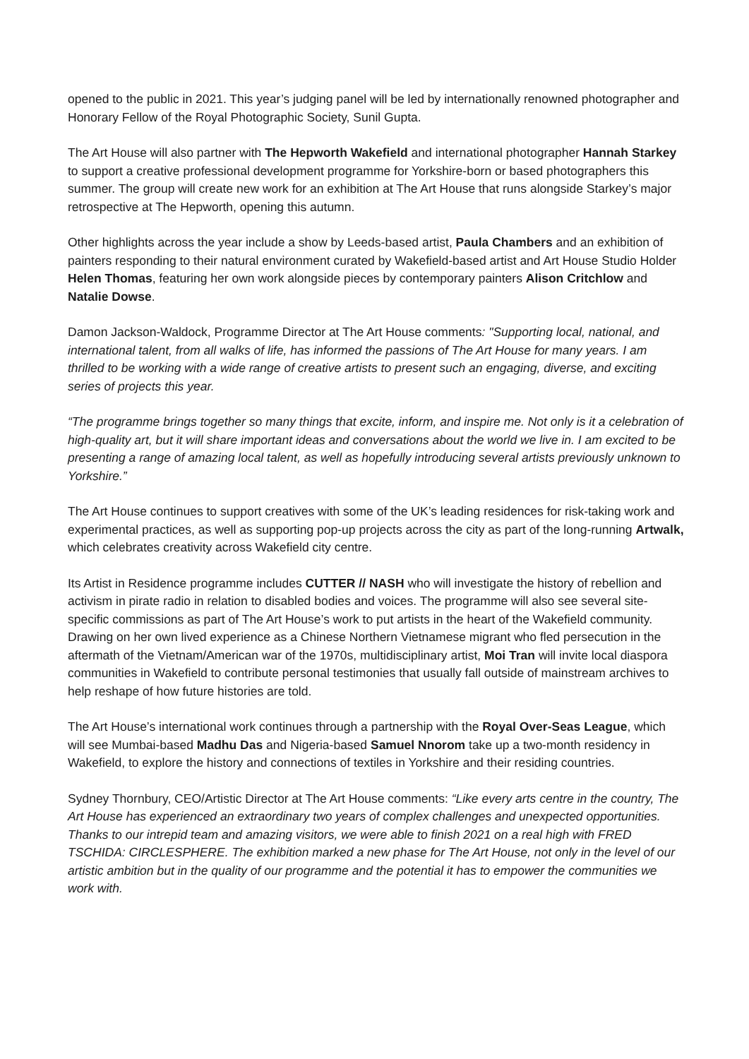opened to the public in 2021. This year’s judging panel will be led by internationally renowned photographer and Honorary Fellow of the Royal Photographic Society, Sunil Gupta.
The Art House will also partner with The Hepworth Wakefield and international photographer Hannah Starkey to support a creative professional development programme for Yorkshire-born or based photographers this summer. The group will create new work for an exhibition at The Art House that runs alongside Starkey’s major retrospective at The Hepworth, opening this autumn.
Other highlights across the year include a show by Leeds-based artist, Paula Chambers and an exhibition of painters responding to their natural environment curated by Wakefield-based artist and Art House Studio Holder Helen Thomas, featuring her own work alongside pieces by contemporary painters Alison Critchlow and Natalie Dowse.
Damon Jackson-Waldock, Programme Director at The Art House comments: "Supporting local, national, and international talent, from all walks of life, has informed the passions of The Art House for many years. I am thrilled to be working with a wide range of creative artists to present such an engaging, diverse, and exciting series of projects this year.
“The programme brings together so many things that excite, inform, and inspire me. Not only is it a celebration of high-quality art, but it will share important ideas and conversations about the world we live in. I am excited to be presenting a range of amazing local talent, as well as hopefully introducing several artists previously unknown to Yorkshire.”
The Art House continues to support creatives with some of the UK’s leading residences for risk-taking work and experimental practices, as well as supporting pop-up projects across the city as part of the long-running Artwalk, which celebrates creativity across Wakefield city centre.
Its Artist in Residence programme includes CUTTER // NASH who will investigate the history of rebellion and activism in pirate radio in relation to disabled bodies and voices. The programme will also see several site-specific commissions as part of The Art House’s work to put artists in the heart of the Wakefield community. Drawing on her own lived experience as a Chinese Northern Vietnamese migrant who fled persecution in the aftermath of the Vietnam/American war of the 1970s, multidisciplinary artist, Moi Tran will invite local diaspora communities in Wakefield to contribute personal testimonies that usually fall outside of mainstream archives to help reshape of how future histories are told.
The Art House’s international work continues through a partnership with the Royal Over-Seas League, which will see Mumbai-based Madhu Das and Nigeria-based Samuel Nnorom take up a two-month residency in Wakefield, to explore the history and connections of textiles in Yorkshire and their residing countries.
Sydney Thornbury, CEO/Artistic Director at The Art House comments: “Like every arts centre in the country, The Art House has experienced an extraordinary two years of complex challenges and unexpected opportunities. Thanks to our intrepid team and amazing visitors, we were able to finish 2021 on a real high with FRED TSCHIDA: CIRCLESPHERE. The exhibition marked a new phase for The Art House, not only in the level of our artistic ambition but in the quality of our programme and the potential it has to empower the communities we work with.